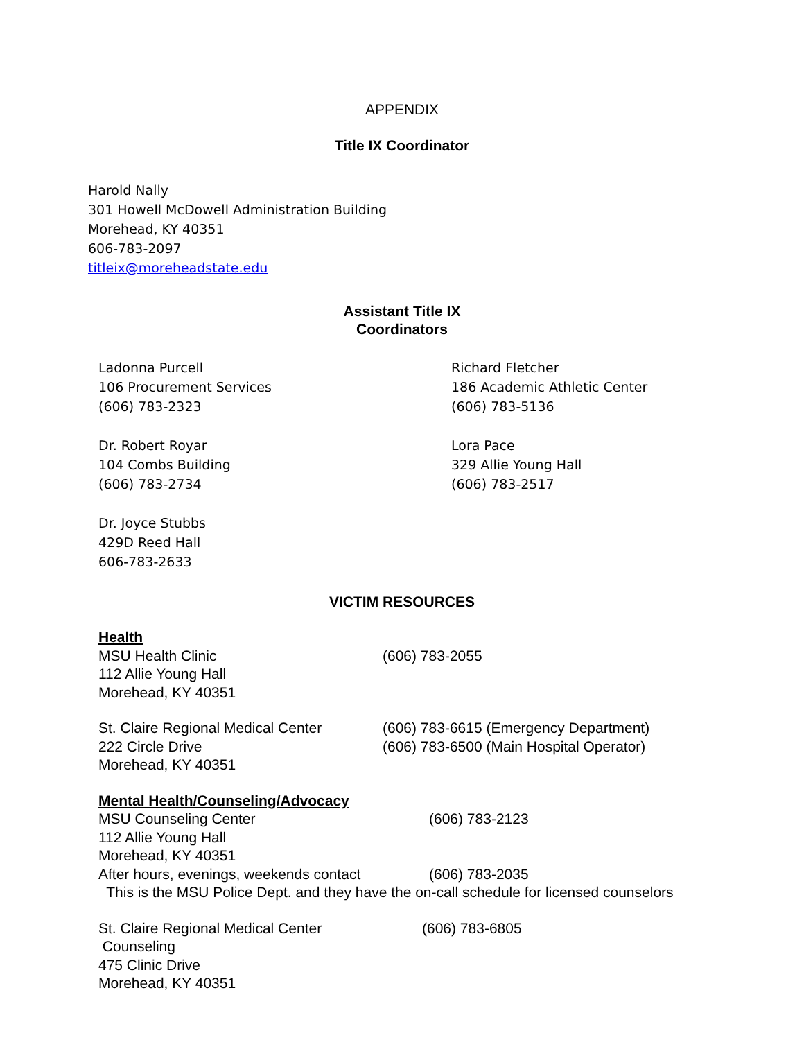APPENDIX
Title IX Coordinator
Harold Nally
301 Howell McDowell Administration Building
Morehead, KY 40351
606-783-2097
titleix@moreheadstate.edu
Assistant Title IX
Coordinators
Ladonna Purcell
106 Procurement Services
(606) 783-2323
Dr. Robert Royar
104 Combs Building
(606) 783-2734
Dr. Joyce Stubbs
429D Reed Hall
606-783-2633
Richard Fletcher
186 Academic Athletic Center
(606) 783-5136
Lora Pace
329 Allie Young Hall
(606) 783-2517
VICTIM RESOURCES
Health
MSU Health Clinic
112 Allie Young Hall
Morehead, KY 40351
(606) 783-2055
St. Claire Regional Medical Center
222 Circle Drive
Morehead, KY 40351
(606) 783-6615 (Emergency Department)
(606) 783-6500 (Main Hospital Operator)
Mental Health/Counseling/Advocacy
MSU Counseling Center
112 Allie Young Hall
Morehead, KY 40351
After hours, evenings, weekends contact
(606) 783-2123
(606) 783-2035
This is the MSU Police Dept. and they have the on-call schedule for licensed counselors
St. Claire Regional Medical Center
Counseling
475 Clinic Drive
Morehead, KY 40351
(606) 783-6805